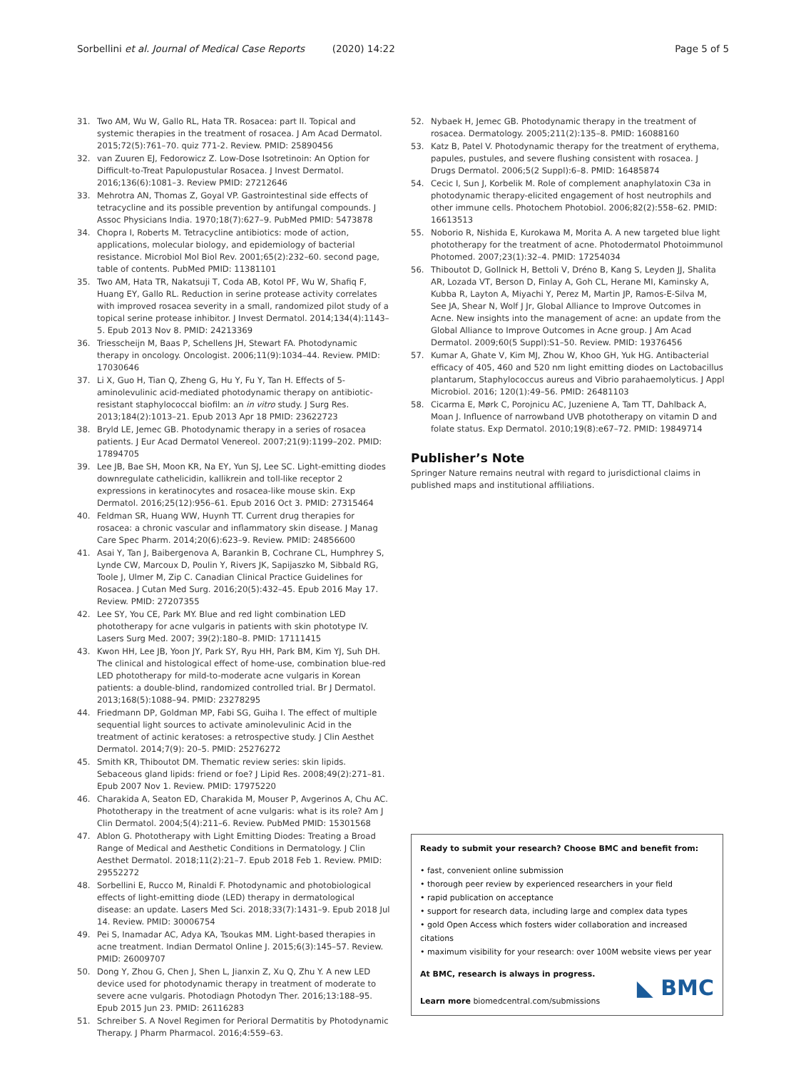Sorbellini et al. Journal of Medical Case Reports (2020) 14:22 Page 5 of 5
31. Two AM, Wu W, Gallo RL, Hata TR. Rosacea: part II. Topical and systemic therapies in the treatment of rosacea. J Am Acad Dermatol. 2015;72(5):761–70. quiz 771-2. Review. PMID: 25890456
32. van Zuuren EJ, Fedorowicz Z. Low-Dose Isotretinoin: An Option for Difficult-to-Treat Papulopustular Rosacea. J Invest Dermatol. 2016;136(6):1081–3. Review PMID: 27212646
33. Mehrotra AN, Thomas Z, Goyal VP. Gastrointestinal side effects of tetracycline and its possible prevention by antifungal compounds. J Assoc Physicians India. 1970;18(7):627–9. PubMed PMID: 5473878
34. Chopra I, Roberts M. Tetracycline antibiotics: mode of action, applications, molecular biology, and epidemiology of bacterial resistance. Microbiol Mol Biol Rev. 2001;65(2):232–60. second page, table of contents. PubMed PMID: 11381101
35. Two AM, Hata TR, Nakatsuji T, Coda AB, Kotol PF, Wu W, Shafiq F, Huang EY, Gallo RL. Reduction in serine protease activity correlates with improved rosacea severity in a small, randomized pilot study of a topical serine protease inhibitor. J Invest Dermatol. 2014;134(4):1143–5. Epub 2013 Nov 8. PMID: 24213369
36. Triesscheijn M, Baas P, Schellens JH, Stewart FA. Photodynamic therapy in oncology. Oncologist. 2006;11(9):1034–44. Review. PMID: 17030646
37. Li X, Guo H, Tian Q, Zheng G, Hu Y, Fu Y, Tan H. Effects of 5-aminolevulinic acid-mediated photodynamic therapy on antibiotic-resistant staphylococcal biofilm: an in vitro study. J Surg Res. 2013;184(2):1013–21. Epub 2013 Apr 18 PMID: 23622723
38. Bryld LE, Jemec GB. Photodynamic therapy in a series of rosacea patients. J Eur Acad Dermatol Venereol. 2007;21(9):1199–202. PMID: 17894705
39. Lee JB, Bae SH, Moon KR, Na EY, Yun SJ, Lee SC. Light-emitting diodes downregulate cathelicidin, kallikrein and toll-like receptor 2 expressions in keratinocytes and rosacea-like mouse skin. Exp Dermatol. 2016;25(12):956–61. Epub 2016 Oct 3. PMID: 27315464
40. Feldman SR, Huang WW, Huynh TT. Current drug therapies for rosacea: a chronic vascular and inflammatory skin disease. J Manag Care Spec Pharm. 2014;20(6):623–9. Review. PMID: 24856600
41. Asai Y, Tan J, Baibergenova A, Barankin B, Cochrane CL, Humphrey S, Lynde CW, Marcoux D, Poulin Y, Rivers JK, Sapijaszko M, Sibbald RG, Toole J, Ulmer M, Zip C. Canadian Clinical Practice Guidelines for Rosacea. J Cutan Med Surg. 2016;20(5):432–45. Epub 2016 May 17. Review. PMID: 27207355
42. Lee SY, You CE, Park MY. Blue and red light combination LED phototherapy for acne vulgaris in patients with skin phototype IV. Lasers Surg Med. 2007; 39(2):180–8. PMID: 17111415
43. Kwon HH, Lee JB, Yoon JY, Park SY, Ryu HH, Park BM, Kim YJ, Suh DH. The clinical and histological effect of home-use, combination blue-red LED phototherapy for mild-to-moderate acne vulgaris in Korean patients: a double-blind, randomized controlled trial. Br J Dermatol. 2013;168(5):1088–94. PMID: 23278295
44. Friedmann DP, Goldman MP, Fabi SG, Guiha I. The effect of multiple sequential light sources to activate aminolevulinic Acid in the treatment of actinic keratoses: a retrospective study. J Clin Aesthet Dermatol. 2014;7(9): 20–5. PMID: 25276272
45. Smith KR, Thiboutot DM. Thematic review series: skin lipids. Sebaceous gland lipids: friend or foe? J Lipid Res. 2008;49(2):271–81. Epub 2007 Nov 1. Review. PMID: 17975220
46. Charakida A, Seaton ED, Charakida M, Mouser P, Avgerinos A, Chu AC. Phototherapy in the treatment of acne vulgaris: what is its role? Am J Clin Dermatol. 2004;5(4):211–6. Review. PubMed PMID: 15301568
47. Ablon G. Phototherapy with Light Emitting Diodes: Treating a Broad Range of Medical and Aesthetic Conditions in Dermatology. J Clin Aesthet Dermatol. 2018;11(2):21–7. Epub 2018 Feb 1. Review. PMID: 29552272
48. Sorbellini E, Rucco M, Rinaldi F. Photodynamic and photobiological effects of light-emitting diode (LED) therapy in dermatological disease: an update. Lasers Med Sci. 2018;33(7):1431–9. Epub 2018 Jul 14. Review. PMID: 30006754
49. Pei S, Inamadar AC, Adya KA, Tsoukas MM. Light-based therapies in acne treatment. Indian Dermatol Online J. 2015;6(3):145–57. Review. PMID: 26009707
50. Dong Y, Zhou G, Chen J, Shen L, Jianxin Z, Xu Q, Zhu Y. A new LED device used for photodynamic therapy in treatment of moderate to severe acne vulgaris. Photodiagn Photodyn Ther. 2016;13:188–95. Epub 2015 Jun 23. PMID: 26116283
51. Schreiber S. A Novel Regimen for Perioral Dermatitis by Photodynamic Therapy. J Pharm Pharmacol. 2016;4:559–63.
52. Nybaek H, Jemec GB. Photodynamic therapy in the treatment of rosacea. Dermatology. 2005;211(2):135–8. PMID: 16088160
53. Katz B, Patel V. Photodynamic therapy for the treatment of erythema, papules, pustules, and severe flushing consistent with rosacea. J Drugs Dermatol. 2006;5(2 Suppl):6–8. PMID: 16485874
54. Cecic I, Sun J, Korbelik M. Role of complement anaphylatoxin C3a in photodynamic therapy-elicited engagement of host neutrophils and other immune cells. Photochem Photobiol. 2006;82(2):558–62. PMID: 16613513
55. Noborio R, Nishida E, Kurokawa M, Morita A. A new targeted blue light phototherapy for the treatment of acne. Photodermatol Photoimmunol Photomed. 2007;23(1):32–4. PMID: 17254034
56. Thiboutot D, Gollnick H, Bettoli V, Dréno B, Kang S, Leyden JJ, Shalita AR, Lozada VT, Berson D, Finlay A, Goh CL, Herane MI, Kaminsky A, Kubba R, Layton A, Miyachi Y, Perez M, Martin JP, Ramos-E-Silva M, See JA, Shear N, Wolf J Jr, Global Alliance to Improve Outcomes in Acne. New insights into the management of acne: an update from the Global Alliance to Improve Outcomes in Acne group. J Am Acad Dermatol. 2009;60(5 Suppl):S1–50. Review. PMID: 19376456
57. Kumar A, Ghate V, Kim MJ, Zhou W, Khoo GH, Yuk HG. Antibacterial efficacy of 405, 460 and 520 nm light emitting diodes on Lactobacillus plantarum, Staphylococcus aureus and Vibrio parahaemolyticus. J Appl Microbiol. 2016; 120(1):49–56. PMID: 26481103
58. Cicarma E, Mørk C, Porojnicu AC, Juzeniene A, Tam TT, Dahlback A, Moan J. Influence of narrowband UVB phototherapy on vitamin D and folate status. Exp Dermatol. 2010;19(8):e67–72. PMID: 19849714
Publisher’s Note
Springer Nature remains neutral with regard to jurisdictional claims in published maps and institutional affiliations.
Ready to submit your research? Choose BMC and benefit from:
• fast, convenient online submission
• thorough peer review by experienced researchers in your field
• rapid publication on acceptance
• support for research data, including large and complex data types
• gold Open Access which fosters wider collaboration and increased citations
• maximum visibility for your research: over 100M website views per year
At BMC, research is always in progress.
Learn more biomedcentral.com/submissions
◣ BMC